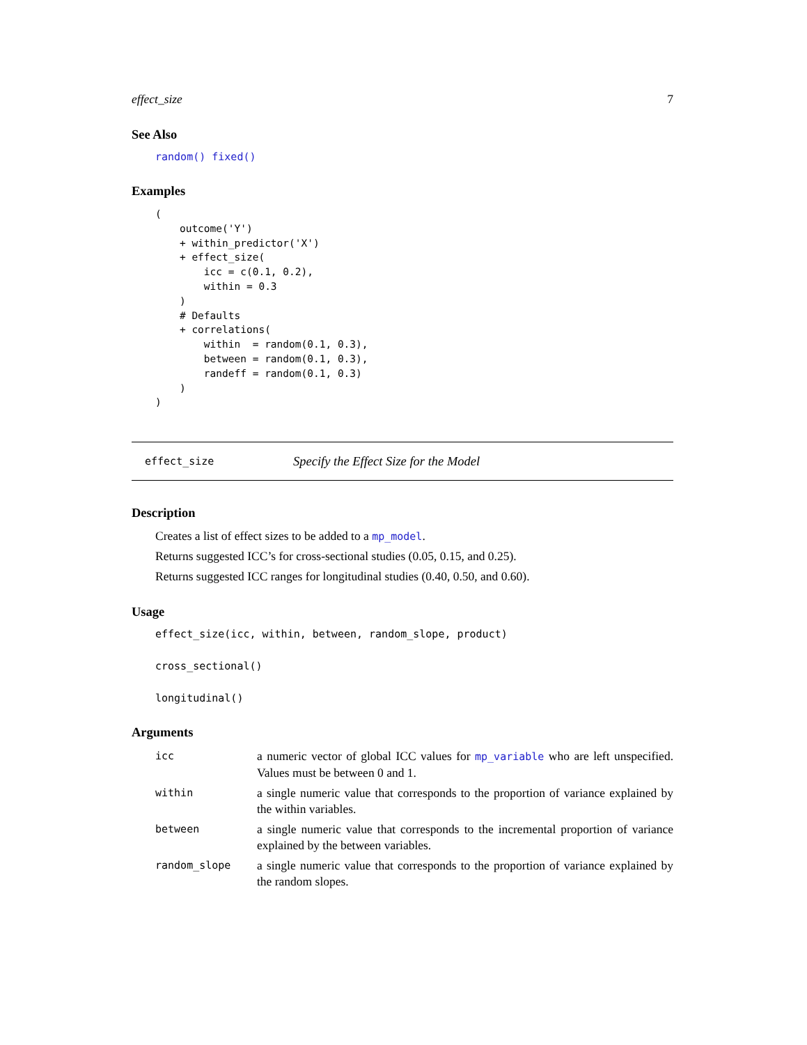effect_size 7
See Also
random() fixed()
Examples
(
    outcome('Y')
    + within_predictor('X')
    + effect_size(
        icc = c(0.1, 0.2),
        within = 0.3
    )
    # Defaults
    + correlations(
        within  = random(0.1, 0.3),
        between = random(0.1, 0.3),
        randeff = random(0.1, 0.3)
    )
)
effect_size Specify the Effect Size for the Model
Description
Creates a list of effect sizes to be added to a mp_model.
Returns suggested ICC’s for cross-sectional studies (0.05, 0.15, and 0.25).
Returns suggested ICC ranges for longitudinal studies (0.40, 0.50, and 0.60).
Usage
effect_size(icc, within, between, random_slope, product)
cross_sectional()
longitudinal()
Arguments
| icc | a numeric vector of global ICC values for mp_variable who are left unspecified. Values must be between 0 and 1. |
| within | a single numeric value that corresponds to the proportion of variance explained by the within variables. |
| between | a single numeric value that corresponds to the incremental proportion of variance explained by the between variables. |
| random_slope | a single numeric value that corresponds to the proportion of variance explained by the random slopes. |